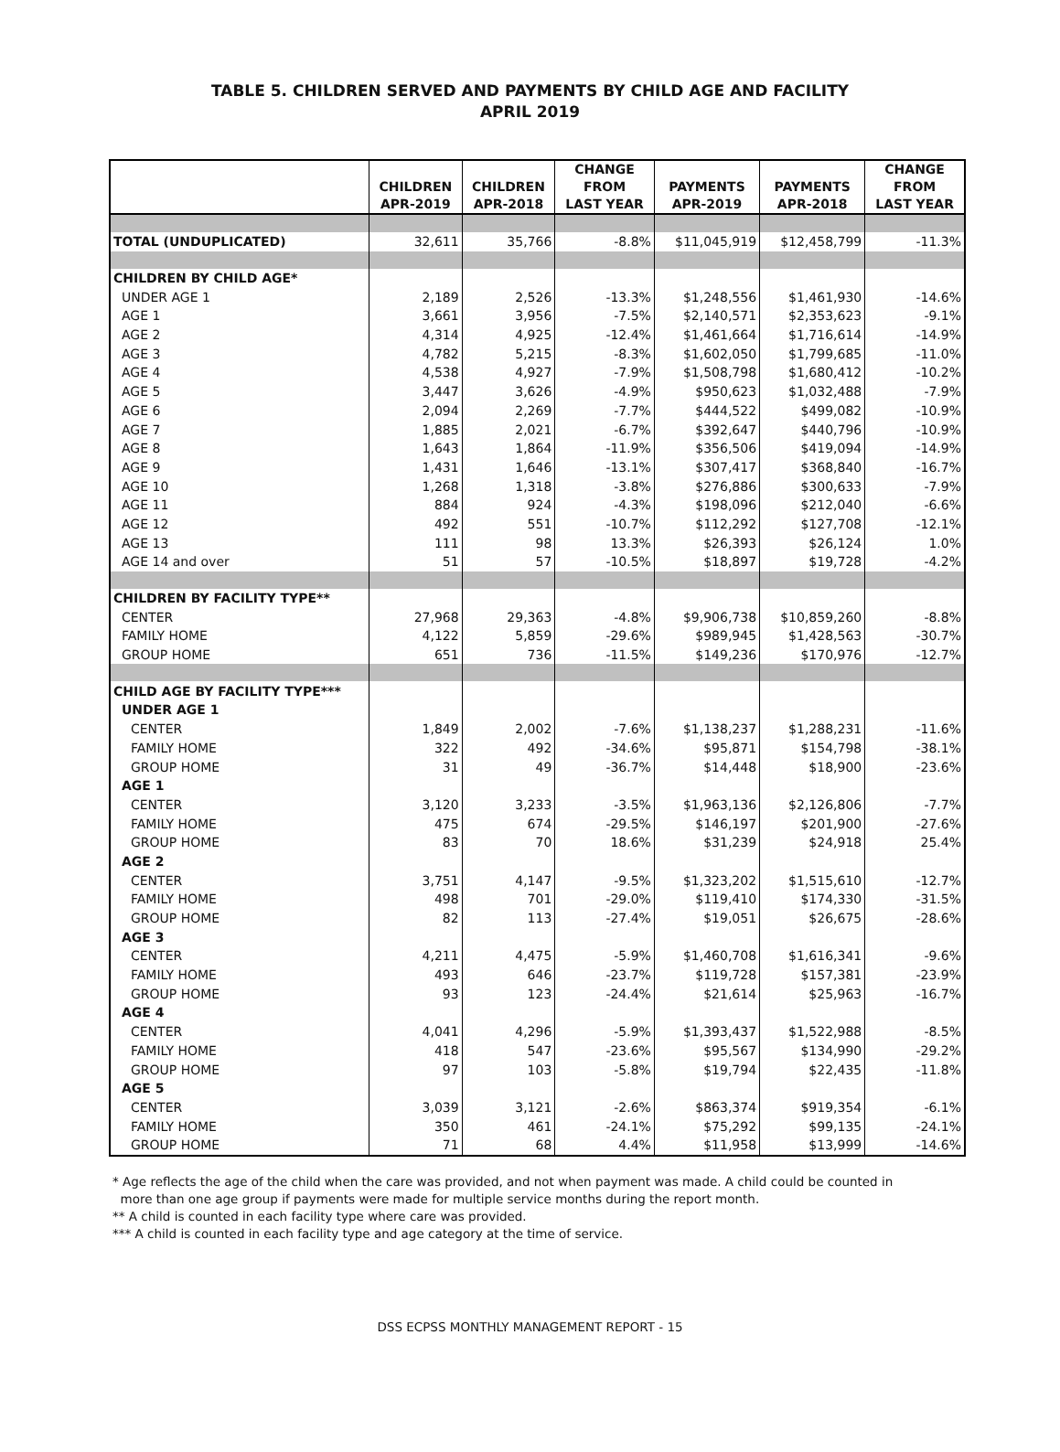TABLE 5. CHILDREN SERVED AND PAYMENTS BY CHILD AGE AND FACILITY
APRIL 2019
| | CHILDREN APR-2019 | CHILDREN APR-2018 | CHANGE FROM LAST YEAR | PAYMENTS APR-2019 | PAYMENTS APR-2018 | CHANGE FROM LAST YEAR |
| --- | --- | --- | --- | --- | --- | --- |
| TOTAL (UNDUPLICATED) | 32,611 | 35,766 | -8.8% | $11,045,919 | $12,458,799 | -11.3% |
| CHILDREN BY CHILD AGE* | | | | | | |
| UNDER AGE 1 | 2,189 | 2,526 | -13.3% | $1,248,556 | $1,461,930 | -14.6% |
| AGE 1 | 3,661 | 3,956 | -7.5% | $2,140,571 | $2,353,623 | -9.1% |
| AGE 2 | 4,314 | 4,925 | -12.4% | $1,461,664 | $1,716,614 | -14.9% |
| AGE 3 | 4,782 | 5,215 | -8.3% | $1,602,050 | $1,799,685 | -11.0% |
| AGE 4 | 4,538 | 4,927 | -7.9% | $1,508,798 | $1,680,412 | -10.2% |
| AGE 5 | 3,447 | 3,626 | -4.9% | $950,623 | $1,032,488 | -7.9% |
| AGE 6 | 2,094 | 2,269 | -7.7% | $444,522 | $499,082 | -10.9% |
| AGE 7 | 1,885 | 2,021 | -6.7% | $392,647 | $440,796 | -10.9% |
| AGE 8 | 1,643 | 1,864 | -11.9% | $356,506 | $419,094 | -14.9% |
| AGE 9 | 1,431 | 1,646 | -13.1% | $307,417 | $368,840 | -16.7% |
| AGE 10 | 1,268 | 1,318 | -3.8% | $276,886 | $300,633 | -7.9% |
| AGE 11 | 884 | 924 | -4.3% | $198,096 | $212,040 | -6.6% |
| AGE 12 | 492 | 551 | -10.7% | $112,292 | $127,708 | -12.1% |
| AGE 13 | 111 | 98 | 13.3% | $26,393 | $26,124 | 1.0% |
| AGE 14 and over | 51 | 57 | -10.5% | $18,897 | $19,728 | -4.2% |
| CHILDREN BY FACILITY TYPE** | | | | | | |
| CENTER | 27,968 | 29,363 | -4.8% | $9,906,738 | $10,859,260 | -8.8% |
| FAMILY HOME | 4,122 | 5,859 | -29.6% | $989,945 | $1,428,563 | -30.7% |
| GROUP HOME | 651 | 736 | -11.5% | $149,236 | $170,976 | -12.7% |
| CHILD AGE BY FACILITY TYPE*** | | | | | | |
| UNDER AGE 1 | | | | | | |
| CENTER | 1,849 | 2,002 | -7.6% | $1,138,237 | $1,288,231 | -11.6% |
| FAMILY HOME | 322 | 492 | -34.6% | $95,871 | $154,798 | -38.1% |
| GROUP HOME | 31 | 49 | -36.7% | $14,448 | $18,900 | -23.6% |
| AGE 1 | | | | | | |
| CENTER | 3,120 | 3,233 | -3.5% | $1,963,136 | $2,126,806 | -7.7% |
| FAMILY HOME | 475 | 674 | -29.5% | $146,197 | $201,900 | -27.6% |
| GROUP HOME | 83 | 70 | 18.6% | $31,239 | $24,918 | 25.4% |
| AGE 2 | | | | | | |
| CENTER | 3,751 | 4,147 | -9.5% | $1,323,202 | $1,515,610 | -12.7% |
| FAMILY HOME | 498 | 701 | -29.0% | $119,410 | $174,330 | -31.5% |
| GROUP HOME | 82 | 113 | -27.4% | $19,051 | $26,675 | -28.6% |
| AGE 3 | | | | | | |
| CENTER | 4,211 | 4,475 | -5.9% | $1,460,708 | $1,616,341 | -9.6% |
| FAMILY HOME | 493 | 646 | -23.7% | $119,728 | $157,381 | -23.9% |
| GROUP HOME | 93 | 123 | -24.4% | $21,614 | $25,963 | -16.7% |
| AGE 4 | | | | | | |
| CENTER | 4,041 | 4,296 | -5.9% | $1,393,437 | $1,522,988 | -8.5% |
| FAMILY HOME | 418 | 547 | -23.6% | $95,567 | $134,990 | -29.2% |
| GROUP HOME | 97 | 103 | -5.8% | $19,794 | $22,435 | -11.8% |
| AGE 5 | | | | | | |
| CENTER | 3,039 | 3,121 | -2.6% | $863,374 | $919,354 | -6.1% |
| FAMILY HOME | 350 | 461 | -24.1% | $75,292 | $99,135 | -24.1% |
| GROUP HOME | 71 | 68 | 4.4% | $11,958 | $13,999 | -14.6% |
* Age reflects the age of the child when the care was provided, and not when payment was made. A child could be counted in
more than one age group if payments were made for multiple service months during the report month.
** A child is counted in each facility type where care was provided.
*** A child is counted in each facility type and age category at the time of service.
DSS ECPSS MONTHLY MANAGEMENT REPORT - 15